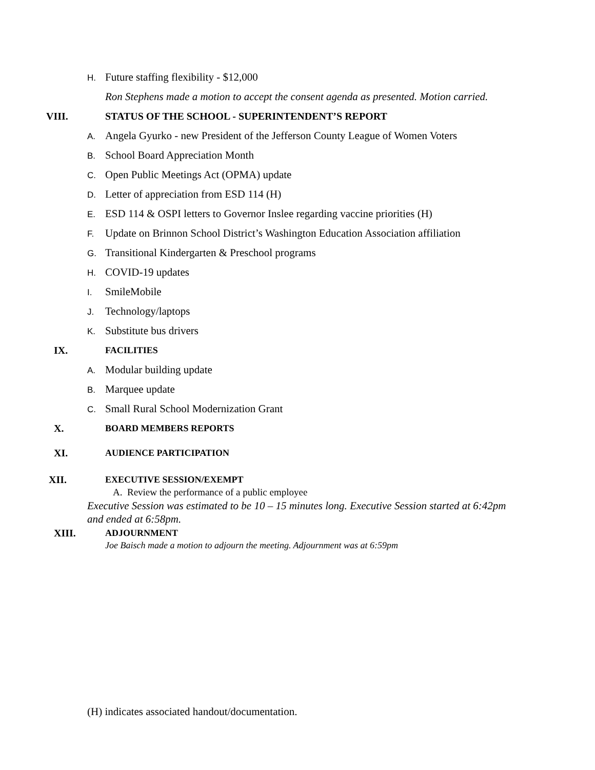H. Future staffing flexibility - $12,000
Ron Stephens made a motion to accept the consent agenda as presented. Motion carried.
VIII. STATUS OF THE SCHOOL - SUPERINTENDENT’S REPORT
A. Angela Gyurko - new President of the Jefferson County League of Women Voters
B. School Board Appreciation Month
C. Open Public Meetings Act (OPMA) update
D. Letter of appreciation from ESD 114 (H)
E. ESD 114 & OSPI letters to Governor Inslee regarding vaccine priorities (H)
F. Update on Brinnon School District’s Washington Education Association affiliation
G. Transitional Kindergarten & Preschool programs
H. COVID-19 updates
I. SmileMobile
J. Technology/laptops
K. Substitute bus drivers
IX. FACILITIES
A. Modular building update
B. Marquee update
C. Small Rural School Modernization Grant
X. BOARD MEMBERS REPORTS
XI. AUDIENCE PARTICIPATION
XII. EXECUTIVE SESSION/EXEMPT
A. Review the performance of a public employee
Executive Session was estimated to be 10 – 15 minutes long. Executive Session started at 6:42pm and ended at 6:58pm.
XIII. ADJOURNMENT
Joe Baisch made a motion to adjourn the meeting. Adjournment was at 6:59pm
(H) indicates associated handout/documentation.